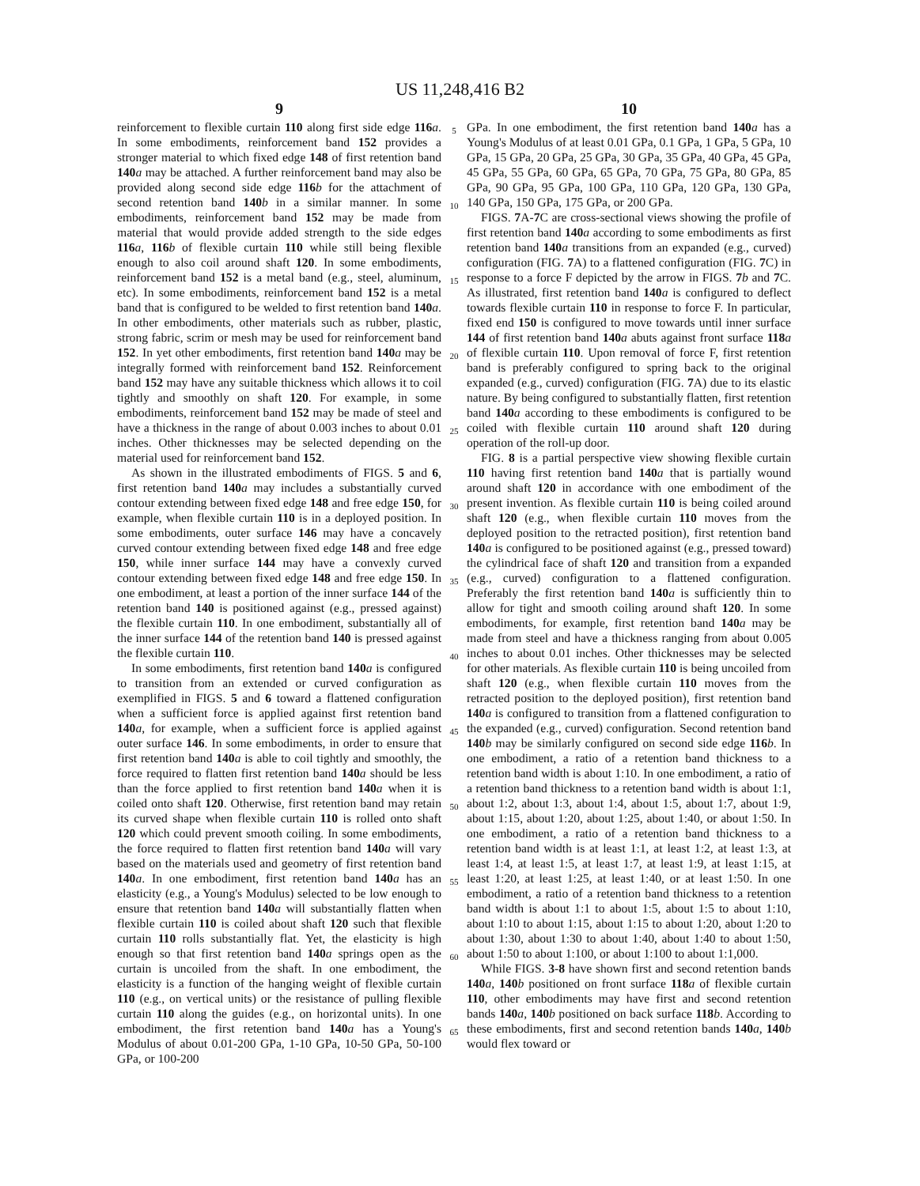US 11,248,416 B2
9
reinforcement to flexible curtain 110 along first side edge 116 a. In some embodiments, reinforcement band 152 provides a stronger material to which fixed edge 148 of first retention band 140 a may be attached. A further reinforcement band may also be provided along second side edge 116 b for the attachment of second retention band 140 b in a similar manner. In some embodiments, reinforcement band 152 may be made from material that would provide added strength to the side edges 116 a, 116 b of flexible curtain 110 while still being flexible enough to also coil around shaft 120. In some embodiments, reinforcement band 152 is a metal band (e.g., steel, aluminum, etc). In some embodiments, reinforcement band 152 is a metal band that is configured to be welded to first retention band 140 a. In other embodiments, other materials such as rubber, plastic, strong fabric, scrim or mesh may be used for reinforcement band 152. In yet other embodiments, first retention band 140 a may be integrally formed with reinforcement band 152. Reinforcement band 152 may have any suitable thickness which allows it to coil tightly and smoothly on shaft 120. For example, in some embodiments, reinforcement band 152 may be made of steel and have a thickness in the range of about 0.003 inches to about 0.01 inches. Other thicknesses may be selected depending on the material used for reinforcement band 152.
As shown in the illustrated embodiments of FIGS. 5 and 6, first retention band 140 a may includes a substantially curved contour extending between fixed edge 148 and free edge 150, for example, when flexible curtain 110 is in a deployed position. In some embodiments, outer surface 146 may have a concavely curved contour extending between fixed edge 148 and free edge 150, while inner surface 144 may have a convexly curved contour extending between fixed edge 148 and free edge 150. In one embodiment, at least a portion of the inner surface 144 of the retention band 140 is positioned against (e.g., pressed against) the flexible curtain 110. In one embodiment, substantially all of the inner surface 144 of the retention band 140 is pressed against the flexible curtain 110.
In some embodiments, first retention band 140 a is configured to transition from an extended or curved configuration as exemplified in FIGS. 5 and 6 toward a flattened configuration when a sufficient force is applied against first retention band 140 a, for example, when a sufficient force is applied against outer surface 146. In some embodiments, in order to ensure that first retention band 140 a is able to coil tightly and smoothly, the force required to flatten first retention band 140 a should be less than the force applied to first retention band 140 a when it is coiled onto shaft 120. Otherwise, first retention band may retain its curved shape when flexible curtain 110 is rolled onto shaft 120 which could prevent smooth coiling. In some embodiments, the force required to flatten first retention band 140 a will vary based on the materials used and geometry of first retention band 140 a. In one embodiment, first retention band 140 a has an elasticity (e.g., a Young's Modulus) selected to be low enough to ensure that retention band 140 a will substantially flatten when flexible curtain 110 is coiled about shaft 120 such that flexible curtain 110 rolls substantially flat. Yet, the elasticity is high enough so that first retention band 140 a springs open as the curtain is uncoiled from the shaft. In one embodiment, the elasticity is a function of the hanging weight of flexible curtain 110 (e.g., on vertical units) or the resistance of pulling flexible curtain 110 along the guides (e.g., on horizontal units). In one embodiment, the first retention band 140 a has a Young's Modulus of about 0.01-200 GPa, 1-10 GPa, 10-50 GPa, 50-100 GPa, or 100-200
5
10
15
20
25
30
35
40
45
50
55
60
65
10
GPa. In one embodiment, the first retention band 140 a has a Young's Modulus of at least 0.01 GPa, 0.1 GPa, 1 GPa, 5 GPa, 10 GPa, 15 GPa, 20 GPa, 25 GPa, 30 GPa, 35 GPa, 40 GPa, 45 GPa, 45 GPa, 55 GPa, 60 GPa, 65 GPa, 70 GPa, 75 GPa, 80 GPa, 85 GPa, 90 GPa, 95 GPa, 100 GPa, 110 GPa, 120 GPa, 130 GPa, 140 GPa, 150 GPa, 175 GPa, or 200 GPa.
FIGS. 7 A-7 C are cross-sectional views showing the profile of first retention band 140 a according to some embodiments as first retention band 140 a transitions from an expanded (e.g., curved) configuration (FIG. 7 A) to a flattened configuration (FIG. 7 C) in response to a force F depicted by the arrow in FIGS. 7 b and 7 C. As illustrated, first retention band 140 a is configured to deflect towards flexible curtain 110 in response to force F. In particular, fixed end 150 is configured to move towards until inner surface 144 of first retention band 140 a abuts against front surface 118 a of flexible curtain 110. Upon removal of force F, first retention band is preferably configured to spring back to the original expanded (e.g., curved) configuration (FIG. 7 A) due to its elastic nature. By being configured to substantially flatten, first retention band 140 a according to these embodiments is configured to be coiled with flexible curtain 110 around shaft 120 during operation of the roll-up door.
FIG. 8 is a partial perspective view showing flexible curtain 110 having first retention band 140 a that is partially wound around shaft 120 in accordance with one embodiment of the present invention. As flexible curtain 110 is being coiled around shaft 120 (e.g., when flexible curtain 110 moves from the deployed position to the retracted position), first retention band 140 a is configured to be positioned against (e.g., pressed toward) the cylindrical face of shaft 120 and transition from a expanded (e.g., curved) configuration to a flattened configuration. Preferably the first retention band 140 a is sufficiently thin to allow for tight and smooth coiling around shaft 120. In some embodiments, for example, first retention band 140 a may be made from steel and have a thickness ranging from about 0.005 inches to about 0.01 inches. Other thicknesses may be selected for other materials. As flexible curtain 110 is being uncoiled from shaft 120 (e.g., when flexible curtain 110 moves from the retracted position to the deployed position), first retention band 140 a is configured to transition from a flattened configuration to the expanded (e.g., curved) configuration. Second retention band 140 b may be similarly configured on second side edge 116 b. In one embodiment, a ratio of a retention band thickness to a retention band width is about 1:10. In one embodiment, a ratio of a retention band thickness to a retention band width is about 1:1, about 1:2, about 1:3, about 1:4, about 1:5, about 1:7, about 1:9, about 1:15, about 1:20, about 1:25, about 1:40, or about 1:50. In one embodiment, a ratio of a retention band thickness to a retention band width is at least 1:1, at least 1:2, at least 1:3, at least 1:4, at least 1:5, at least 1:7, at least 1:9, at least 1:15, at least 1:20, at least 1:25, at least 1:40, or at least 1:50. In one embodiment, a ratio of a retention band thickness to a retention band width is about 1:1 to about 1:5, about 1:5 to about 1:10, about 1:10 to about 1:15, about 1:15 to about 1:20, about 1:20 to about 1:30, about 1:30 to about 1:40, about 1:40 to about 1:50, about 1:50 to about 1:100, or about 1:100 to about 1:1,000.
While FIGS. 3-8 have shown first and second retention bands 140 a, 140 b positioned on front surface 118 a of flexible curtain 110, other embodiments may have first and second retention bands 140 a, 140 b positioned on back surface 118 b. According to these embodiments, first and second retention bands 140 a, 140 b would flex toward or